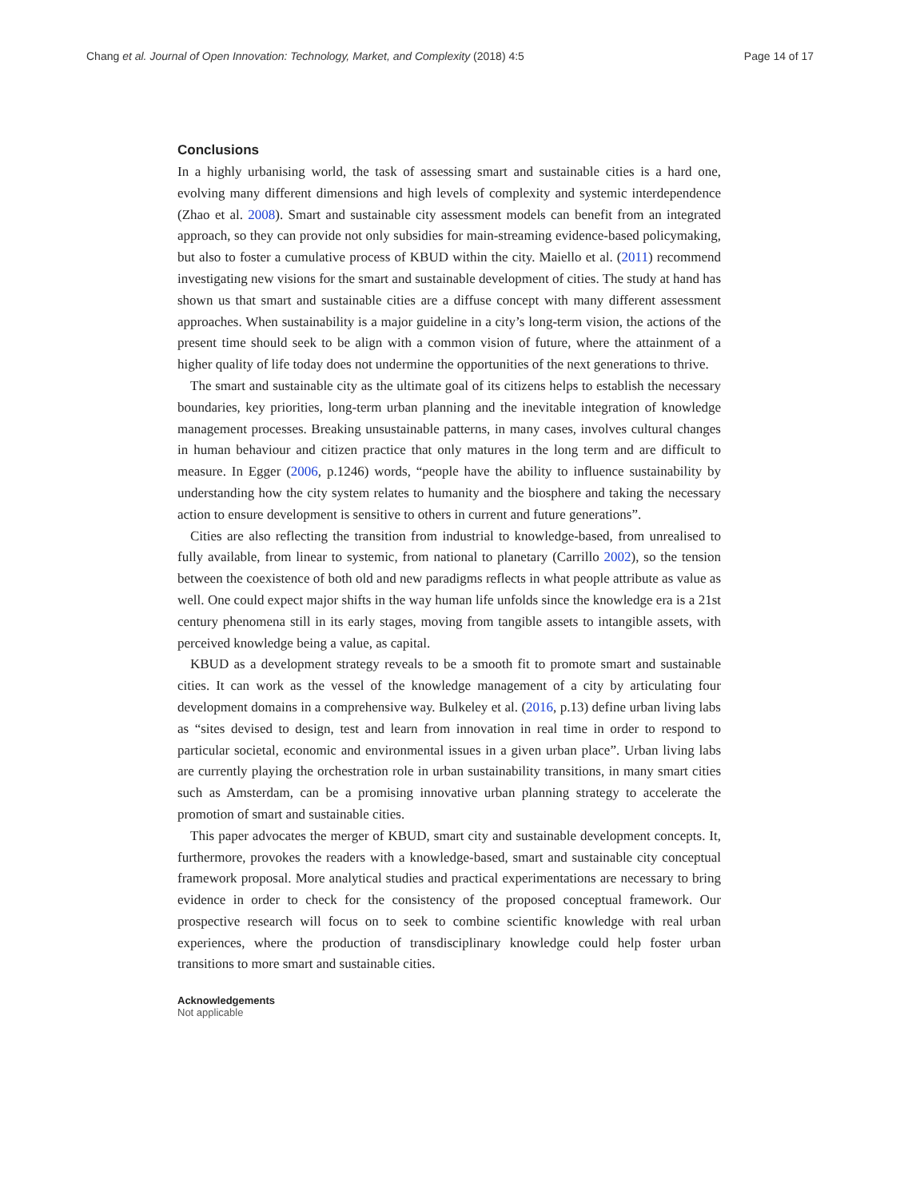Chang et al. Journal of Open Innovation: Technology, Market, and Complexity (2018) 4:5
Page 14 of 17
Conclusions
In a highly urbanising world, the task of assessing smart and sustainable cities is a hard one, evolving many different dimensions and high levels of complexity and systemic interdependence (Zhao et al. 2008). Smart and sustainable city assessment models can benefit from an integrated approach, so they can provide not only subsidies for main-streaming evidence-based policymaking, but also to foster a cumulative process of KBUD within the city. Maiello et al. (2011) recommend investigating new visions for the smart and sustainable development of cities. The study at hand has shown us that smart and sustainable cities are a diffuse concept with many different assessment approaches. When sustainability is a major guideline in a city’s long-term vision, the actions of the present time should seek to be align with a common vision of future, where the attainment of a higher quality of life today does not undermine the opportunities of the next generations to thrive.
The smart and sustainable city as the ultimate goal of its citizens helps to establish the necessary boundaries, key priorities, long-term urban planning and the inevitable integration of knowledge management processes. Breaking unsustainable patterns, in many cases, involves cultural changes in human behaviour and citizen practice that only matures in the long term and are difficult to measure. In Egger (2006, p.1246) words, “people have the ability to influence sustainability by understanding how the city system relates to humanity and the biosphere and taking the necessary action to ensure development is sensitive to others in current and future generations”.
Cities are also reflecting the transition from industrial to knowledge-based, from unrealised to fully available, from linear to systemic, from national to planetary (Carrillo 2002), so the tension between the coexistence of both old and new paradigms reflects in what people attribute as value as well. One could expect major shifts in the way human life unfolds since the knowledge era is a 21st century phenomena still in its early stages, moving from tangible assets to intangible assets, with perceived knowledge being a value, as capital.
KBUD as a development strategy reveals to be a smooth fit to promote smart and sustainable cities. It can work as the vessel of the knowledge management of a city by articulating four development domains in a comprehensive way. Bulkeley et al. (2016, p.13) define urban living labs as “sites devised to design, test and learn from innovation in real time in order to respond to particular societal, economic and environmental issues in a given urban place”. Urban living labs are currently playing the orchestration role in urban sustainability transitions, in many smart cities such as Amsterdam, can be a promising innovative urban planning strategy to accelerate the promotion of smart and sustainable cities.
This paper advocates the merger of KBUD, smart city and sustainable development concepts. It, furthermore, provokes the readers with a knowledge-based, smart and sustainable city conceptual framework proposal. More analytical studies and practical experimentations are necessary to bring evidence in order to check for the consistency of the proposed conceptual framework. Our prospective research will focus on to seek to combine scientific knowledge with real urban experiences, where the production of transdisciplinary knowledge could help foster urban transitions to more smart and sustainable cities.
Acknowledgements
Not applicable